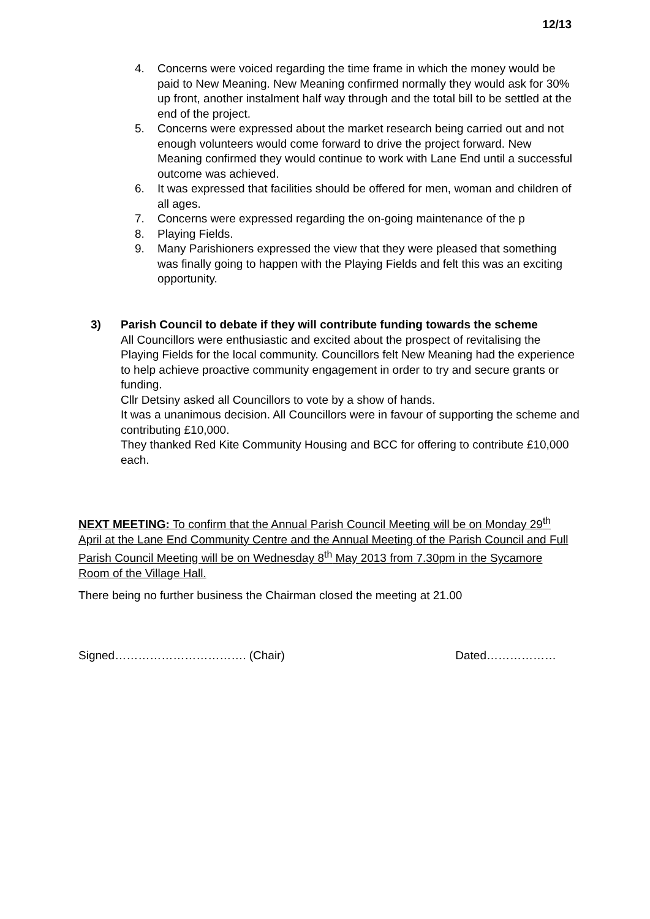12/13
4. Concerns were voiced regarding the time frame in which the money would be paid to New Meaning. New Meaning confirmed normally they would ask for 30% up front, another instalment half way through and the total bill to be settled at the end of the project.
5. Concerns were expressed about the market research being carried out and not enough volunteers would come forward to drive the project forward. New Meaning confirmed they would continue to work with Lane End until a successful outcome was achieved.
6. It was expressed that facilities should be offered for men, woman and children of all ages.
7. Concerns were expressed regarding the on-going maintenance of the p
8. Playing Fields.
9. Many Parishioners expressed the view that they were pleased that something was finally going to happen with the Playing Fields and felt this was an exciting opportunity.
3) Parish Council to debate if they will contribute funding towards the scheme
All Councillors were enthusiastic and excited about the prospect of revitalising the Playing Fields for the local community. Councillors felt New Meaning had the experience to help achieve proactive community engagement in order to try and secure grants or funding.
Cllr Detsiny asked all Councillors to vote by a show of hands.
It was a unanimous decision. All Councillors were in favour of supporting the scheme and contributing £10,000.
They thanked Red Kite Community Housing and BCC for offering to contribute £10,000 each.
NEXT MEETING: To confirm that the Annual Parish Council Meeting will be on Monday 29<sup>th</sup> April at the Lane End Community Centre and the Annual Meeting of the Parish Council and Full Parish Council Meeting will be on Wednesday 8<sup>th</sup> May 2013 from 7.30pm in the Sycamore Room of the Village Hall.
There being no further business the Chairman closed the meeting at 21.00
Signed……………………………. (Chair) Dated………………